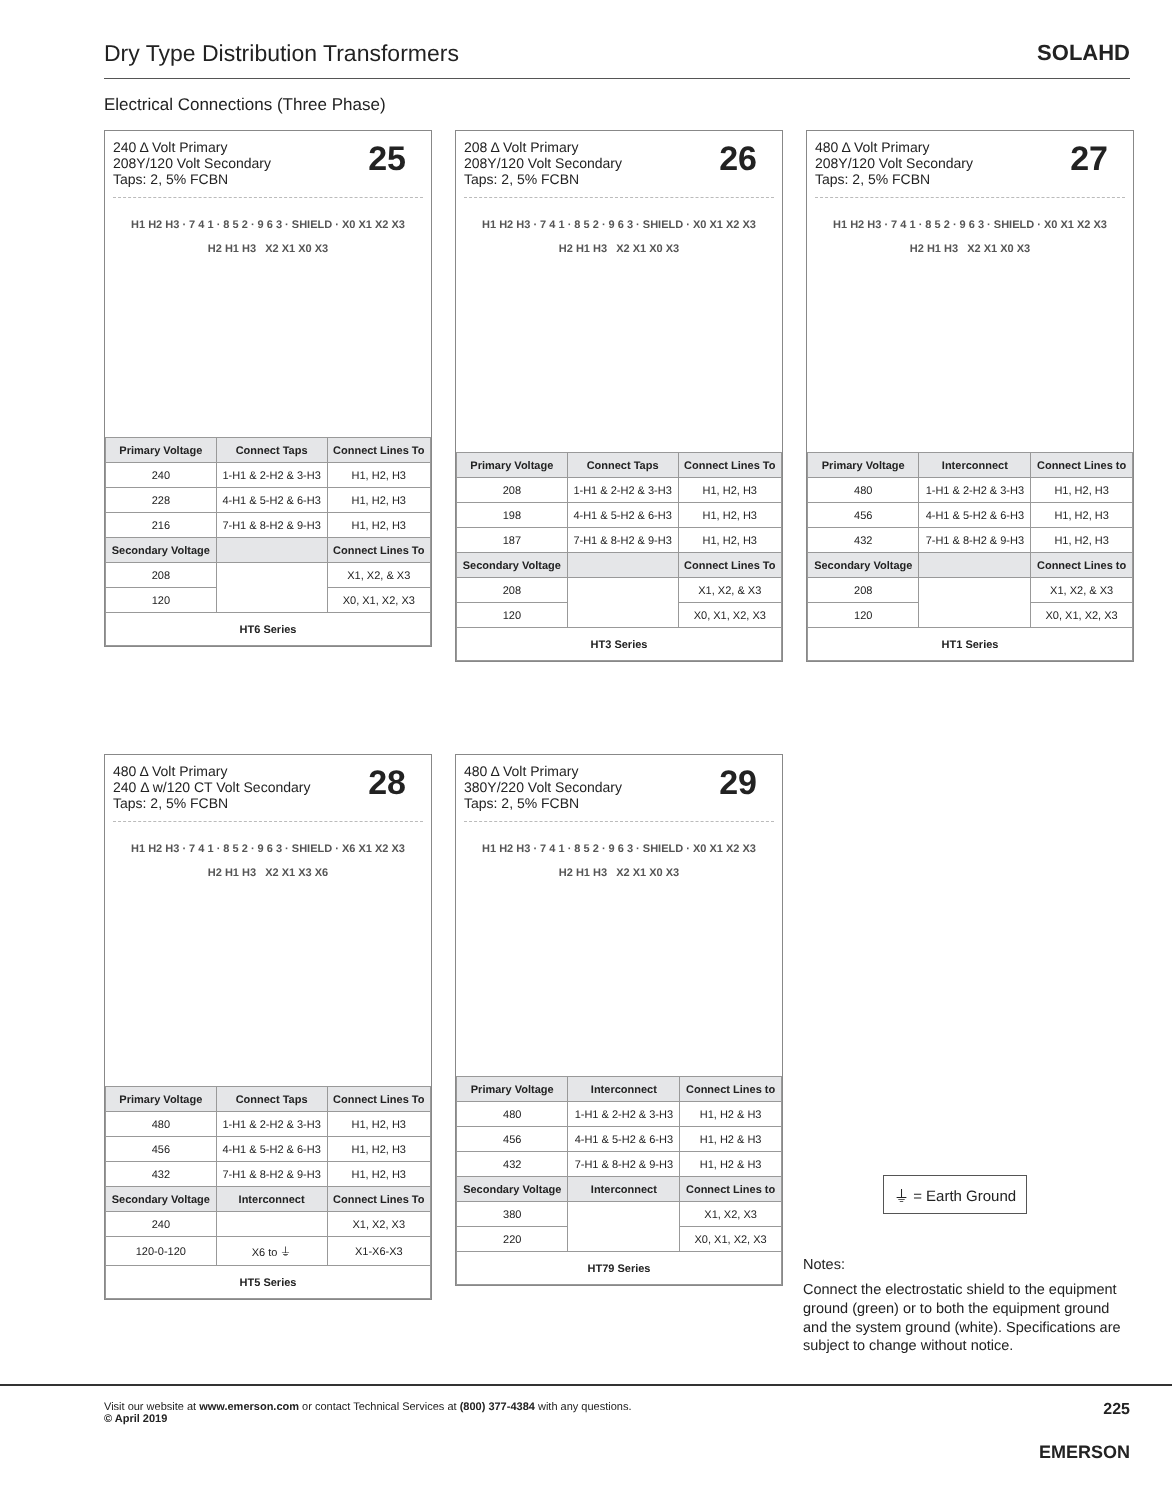Dry Type Distribution Transformers
SOLAHD
Electrical Connections (Three Phase)
25
240 Δ Volt Primary
208Y/120 Volt Secondary
Taps: 2, 5% FCBN
H1 H2 H3 · 7 4 1 · 8 5 2 · 9 6 3 · SHIELD · X0 X1 X2 X3
H2 H1 H3 X2 X1 X0 X3
| Primary Voltage | Connect Taps | Connect Lines To |
| --- | --- | --- |
| 240 | 1-H1 & 2-H2 & 3-H3 | H1, H2, H3 |
| 228 | 4-H1 & 5-H2 & 6-H3 | H1, H2, H3 |
| 216 | 7-H1 & 8-H2 & 9-H3 | H1, H2, H3 |
| Secondary Voltage | | Connect Lines To |
| 208 | | X1, X2, & X3 |
| 120 | | X0, X1, X2, X3 |
| HT6 Series | | |
26
208 Δ Volt Primary
208Y/120 Volt Secondary
Taps: 2, 5% FCBN
H1 H2 H3 · 7 4 1 · 8 5 2 · 9 6 3 · SHIELD · X0 X1 X2 X3
H2 H1 H3 X2 X1 X0 X3
| Primary Voltage | Connect Taps | Connect Lines To |
| --- | --- | --- |
| 208 | 1-H1 & 2-H2 & 3-H3 | H1, H2, H3 |
| 198 | 4-H1 & 5-H2 & 6-H3 | H1, H2, H3 |
| 187 | 7-H1 & 8-H2 & 9-H3 | H1, H2, H3 |
| Secondary Voltage | | Connect Lines To |
| 208 | | X1, X2, & X3 |
| 120 | | X0, X1, X2, X3 |
| HT3 Series | | |
27
480 Δ Volt Primary
208Y/120 Volt Secondary
Taps: 2, 5% FCBN
H1 H2 H3 · 7 4 1 · 8 5 2 · 9 6 3 · SHIELD · X0 X1 X2 X3
H2 H1 H3 X2 X1 X0 X3
| Primary Voltage | Interconnect | Connect Lines to |
| --- | --- | --- |
| 480 | 1-H1 & 2-H2 & 3-H3 | H1, H2, H3 |
| 456 | 4-H1 & 5-H2 & 6-H3 | H1, H2, H3 |
| 432 | 7-H1 & 8-H2 & 9-H3 | H1, H2, H3 |
| Secondary Voltage | | Connect Lines to |
| 208 | | X1, X2, & X3 |
| 120 | | X0, X1, X2, X3 |
| HT1 Series | | |
28
480 Δ Volt Primary
240 Δ w/120 CT Volt Secondary
Taps: 2, 5% FCBN
H1 H2 H3 · 7 4 1 · 8 5 2 · 9 6 3 · SHIELD · X6 X1 X2 X3
H2 H1 H3 X2 X1 X3 X6
| Primary Voltage | Connect Taps | Connect Lines To |
| --- | --- | --- |
| 480 | 1-H1 & 2-H2 & 3-H3 | H1, H2, H3 |
| 456 | 4-H1 & 5-H2 & 6-H3 | H1, H2, H3 |
| 432 | 7-H1 & 8-H2 & 9-H3 | H1, H2, H3 |
| Secondary Voltage | Interconnect | Connect Lines To |
| 240 | | X1, X2, X3 |
| 120-0-120 | X6 to ⏚ | X1-X6-X3 |
| HT5 Series | | |
29
480 Δ Volt Primary
380Y/220 Volt Secondary
Taps: 2, 5% FCBN
H1 H2 H3 · 7 4 1 · 8 5 2 · 9 6 3 · SHIELD · X0 X1 X2 X3
H2 H1 H3 X2 X1 X0 X3
| Primary Voltage | Interconnect | Connect Lines to |
| --- | --- | --- |
| 480 | 1-H1 & 2-H2 & 3-H3 | H1, H2 & H3 |
| 456 | 4-H1 & 5-H2 & 6-H3 | H1, H2 & H3 |
| 432 | 7-H1 & 8-H2 & 9-H3 | H1, H2 & H3 |
| Secondary Voltage | Interconnect | Connect Lines to |
| 380 | | X1, X2, X3 |
| 220 | | X0, X1, X2, X3 |
| HT79 Series | | |
⏚ = Earth Ground
Notes:
Connect the electrostatic shield to the equipment ground (green) or to both the equipment ground and the system ground (white). Specifications are subject to change without notice.
Visit our website at www.emerson.com or contact Technical Services at (800) 377-4384 with any questions.
© April 2019
225
EMERSON